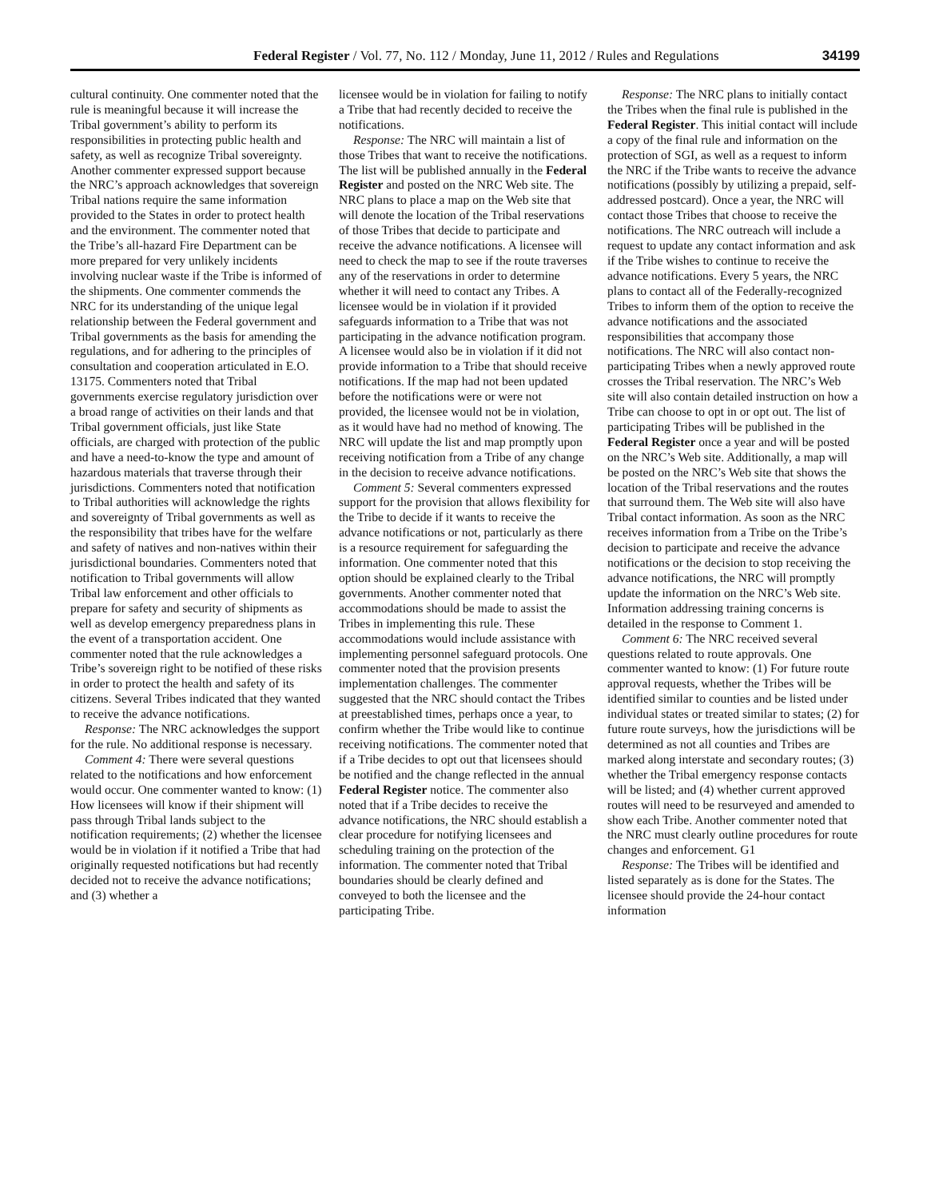Federal Register / Vol. 77, No. 112 / Monday, June 11, 2012 / Rules and Regulations 34199
cultural continuity. One commenter noted that the rule is meaningful because it will increase the Tribal government’s ability to perform its responsibilities in protecting public health and safety, as well as recognize Tribal sovereignty. Another commenter expressed support because the NRC’s approach acknowledges that sovereign Tribal nations require the same information provided to the States in order to protect health and the environment. The commenter noted that the Tribe’s all-hazard Fire Department can be more prepared for very unlikely incidents involving nuclear waste if the Tribe is informed of the shipments. One commenter commends the NRC for its understanding of the unique legal relationship between the Federal government and Tribal governments as the basis for amending the regulations, and for adhering to the principles of consultation and cooperation articulated in E.O. 13175. Commenters noted that Tribal governments exercise regulatory jurisdiction over a broad range of activities on their lands and that Tribal government officials, just like State officials, are charged with protection of the public and have a need-to-know the type and amount of hazardous materials that traverse through their jurisdictions. Commenters noted that notification to Tribal authorities will acknowledge the rights and sovereignty of Tribal governments as well as the responsibility that tribes have for the welfare and safety of natives and non-natives within their jurisdictional boundaries. Commenters noted that notification to Tribal governments will allow Tribal law enforcement and other officials to prepare for safety and security of shipments as well as develop emergency preparedness plans in the event of a transportation accident. One commenter noted that the rule acknowledges a Tribe’s sovereign right to be notified of these risks in order to protect the health and safety of its citizens. Several Tribes indicated that they wanted to receive the advance notifications.
Response: The NRC acknowledges the support for the rule. No additional response is necessary.
Comment 4: There were several questions related to the notifications and how enforcement would occur. One commenter wanted to know: (1) How licensees will know if their shipment will pass through Tribal lands subject to the notification requirements; (2) whether the licensee would be in violation if it notified a Tribe that had originally requested notifications but had recently decided not to receive the advance notifications; and (3) whether a
licensee would be in violation for failing to notify a Tribe that had recently decided to receive the notifications.
Response: The NRC will maintain a list of those Tribes that want to receive the notifications. The list will be published annually in the Federal Register and posted on the NRC Web site. The NRC plans to place a map on the Web site that will denote the location of the Tribal reservations of those Tribes that decide to participate and receive the advance notifications. A licensee will need to check the map to see if the route traverses any of the reservations in order to determine whether it will need to contact any Tribes. A licensee would be in violation if it provided safeguards information to a Tribe that was not participating in the advance notification program. A licensee would also be in violation if it did not provide information to a Tribe that should receive notifications. If the map had not been updated before the notifications were or were not provided, the licensee would not be in violation, as it would have had no method of knowing. The NRC will update the list and map promptly upon receiving notification from a Tribe of any change in the decision to receive advance notifications.
Comment 5: Several commenters expressed support for the provision that allows flexibility for the Tribe to decide if it wants to receive the advance notifications or not, particularly as there is a resource requirement for safeguarding the information. One commenter noted that this option should be explained clearly to the Tribal governments. Another commenter noted that accommodations should be made to assist the Tribes in implementing this rule. These accommodations would include assistance with implementing personnel safeguard protocols. One commenter noted that the provision presents implementation challenges. The commenter suggested that the NRC should contact the Tribes at preestablished times, perhaps once a year, to confirm whether the Tribe would like to continue receiving notifications. The commenter noted that if a Tribe decides to opt out that licensees should be notified and the change reflected in the annual Federal Register notice. The commenter also noted that if a Tribe decides to receive the advance notifications, the NRC should establish a clear procedure for notifying licensees and scheduling training on the protection of the information. The commenter noted that Tribal boundaries should be clearly defined and conveyed to both the licensee and the participating Tribe.
Response: The NRC plans to initially contact the Tribes when the final rule is published in the Federal Register. This initial contact will include a copy of the final rule and information on the protection of SGI, as well as a request to inform the NRC if the Tribe wants to receive the advance notifications (possibly by utilizing a prepaid, self-addressed postcard). Once a year, the NRC will contact those Tribes that choose to receive the notifications. The NRC outreach will include a request to update any contact information and ask if the Tribe wishes to continue to receive the advance notifications. Every 5 years, the NRC plans to contact all of the Federally-recognized Tribes to inform them of the option to receive the advance notifications and the associated responsibilities that accompany those notifications. The NRC will also contact non-participating Tribes when a newly approved route crosses the Tribal reservation. The NRC’s Web site will also contain detailed instruction on how a Tribe can choose to opt in or opt out. The list of participating Tribes will be published in the Federal Register once a year and will be posted on the NRC’s Web site. Additionally, a map will be posted on the NRC’s Web site that shows the location of the Tribal reservations and the routes that surround them. The Web site will also have Tribal contact information. As soon as the NRC receives information from a Tribe on the Tribe’s decision to participate and receive the advance notifications or the decision to stop receiving the advance notifications, the NRC will promptly update the information on the NRC’s Web site. Information addressing training concerns is detailed in the response to Comment 1.
Comment 6: The NRC received several questions related to route approvals. One commenter wanted to know: (1) For future route approval requests, whether the Tribes will be identified similar to counties and be listed under individual states or treated similar to states; (2) for future route surveys, how the jurisdictions will be determined as not all counties and Tribes are marked along interstate and secondary routes; (3) whether the Tribal emergency response contacts will be listed; and (4) whether current approved routes will need to be resurveyed and amended to show each Tribe. Another commenter noted that the NRC must clearly outline procedures for route changes and enforcement. G1
Response: The Tribes will be identified and listed separately as is done for the States. The licensee should provide the 24-hour contact information